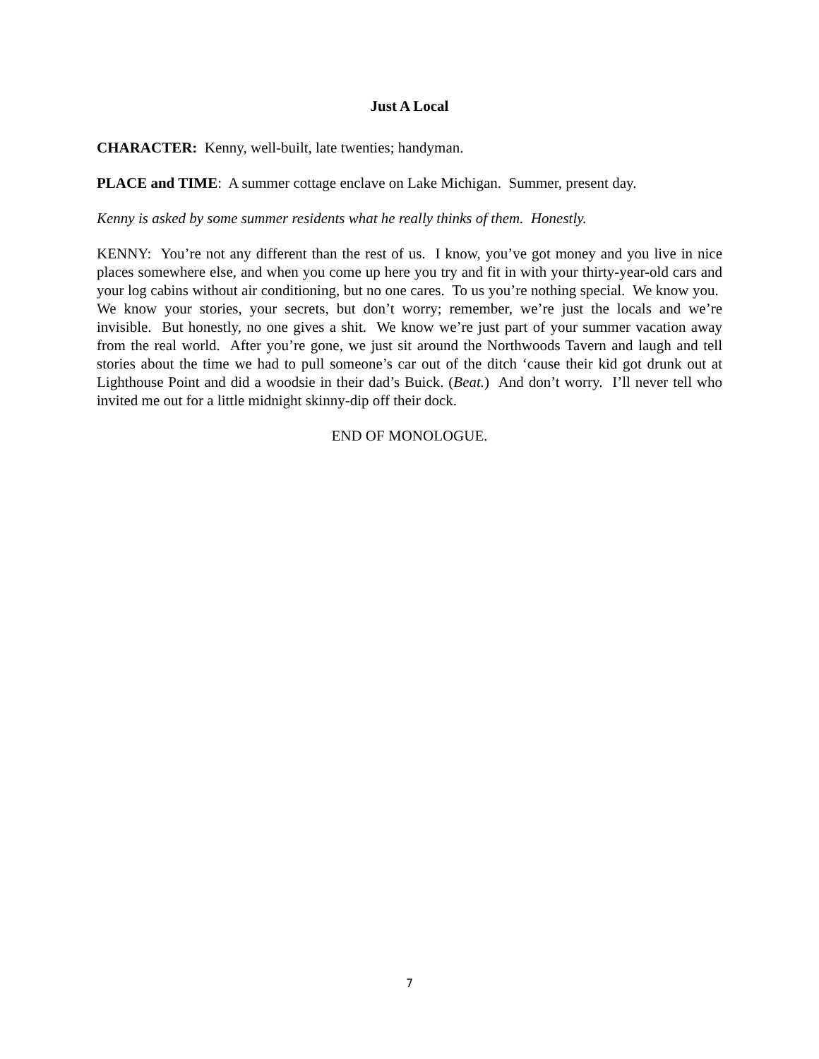Just A Local
CHARACTER: Kenny, well-built, late twenties; handyman.
PLACE and TIME: A summer cottage enclave on Lake Michigan. Summer, present day.
Kenny is asked by some summer residents what he really thinks of them. Honestly.
KENNY: You’re not any different than the rest of us. I know, you’ve got money and you live in nice places somewhere else, and when you come up here you try and fit in with your thirty-year-old cars and your log cabins without air conditioning, but no one cares. To us you’re nothing special. We know you. We know your stories, your secrets, but don’t worry; remember, we’re just the locals and we’re invisible. But honestly, no one gives a shit. We know we’re just part of your summer vacation away from the real world. After you’re gone, we just sit around the Northwoods Tavern and laugh and tell stories about the time we had to pull someone’s car out of the ditch ‘cause their kid got drunk out at Lighthouse Point and did a woodsie in their dad’s Buick. (Beat.) And don’t worry. I’ll never tell who invited me out for a little midnight skinny-dip off their dock.
END OF MONOLOGUE.
7